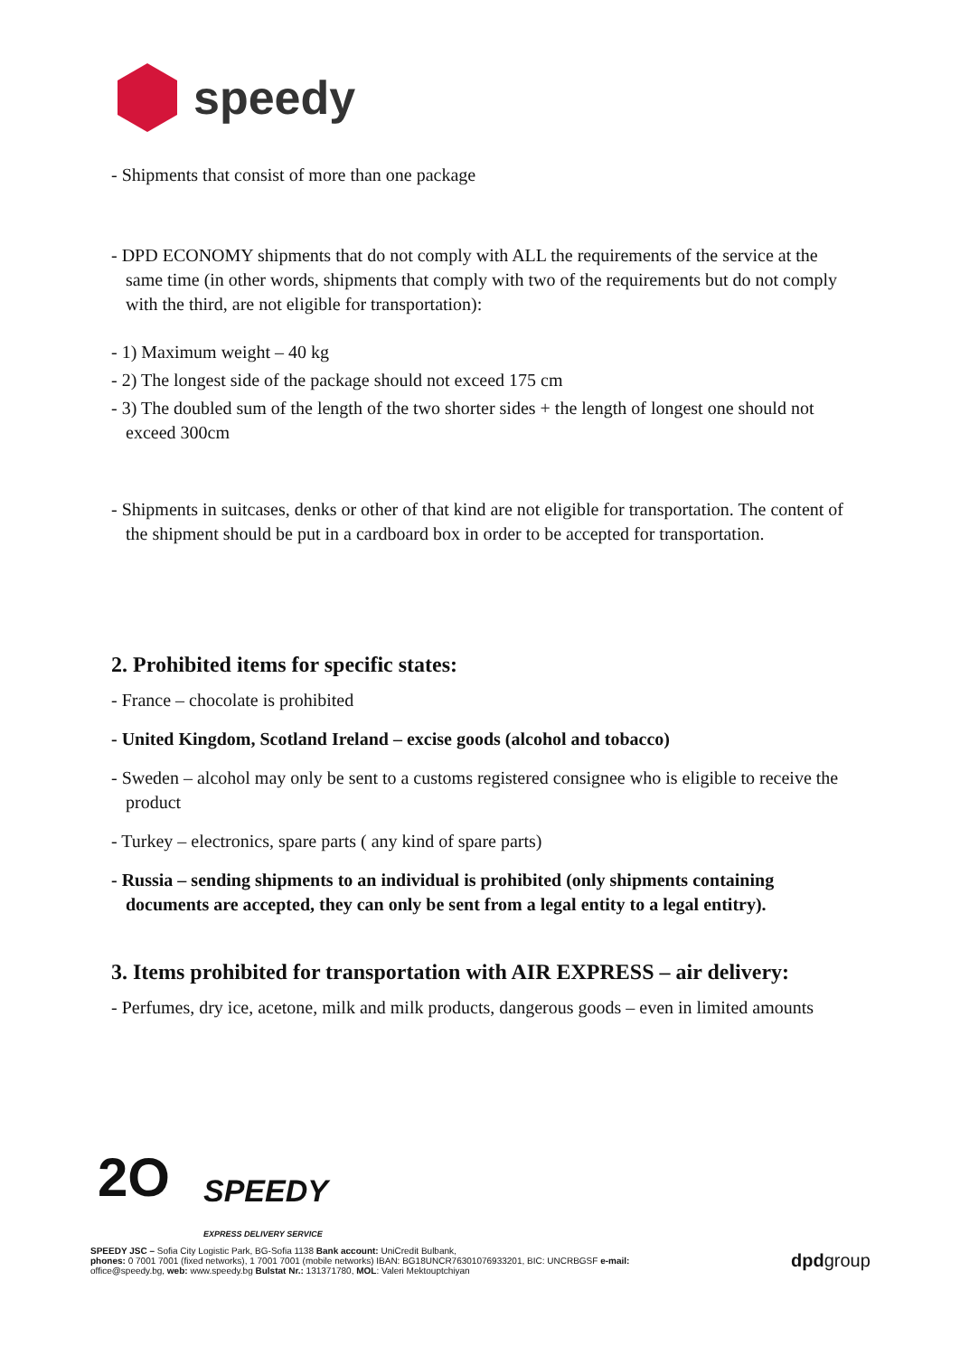speedy
- Shipments that consist of more than one package
- DPD ECONOMY shipments that do not comply with ALL the requirements of the service at the same time (in other words, shipments that comply with two of the requirements but do not comply with the third, are not eligible for transportation):
- 1) Maximum weight – 40 kg
- 2) The longest side of the package should not exceed 175 cm
- 3) The doubled sum of the length of the two shorter sides + the length of longest one should not exceed 300cm
- Shipments in suitcases, denks or other of that kind are not eligible for transportation. The content of the shipment should be put in a cardboard box in order to be accepted for transportation.
2. Prohibited items for specific states:
- France – chocolate is prohibited
- United Kingdom, Scotland Ireland – excise goods (alcohol and tobacco)
- Sweden – alcohol may only be sent to a customs registered consignee who is eligible to receive the product
- Turkey – electronics, spare parts ( any kind of spare parts)
- Russia – sending shipments to an individual is prohibited (only shipments containing documents are accepted, they can only be sent from a legal entity to a legal entitry).
3. Items prohibited for transportation with AIR EXPRESS – air delivery:
- Perfumes, dry ice, acetone, milk and milk products, dangerous goods – even in limited amounts
2O
SPEEDY
EXPRESS DELIVERY SERVICE
SPEEDY JSC – Sofia City Logistic Park, BG-Sofia 1138 Bank account: UniCredit Bulbank,
phones: 0 7001 7001 (fixed networks), 1 7001 7001 (mobile networks) IBAN: BG18UNCR76301076933201, BIC: UNCRBGSF e-mail:
office@speedy.bg, web: www.speedy.bg Bulstat Nr.: 131371780, MOL: Valeri Mektouptchiyan
dpdgroup